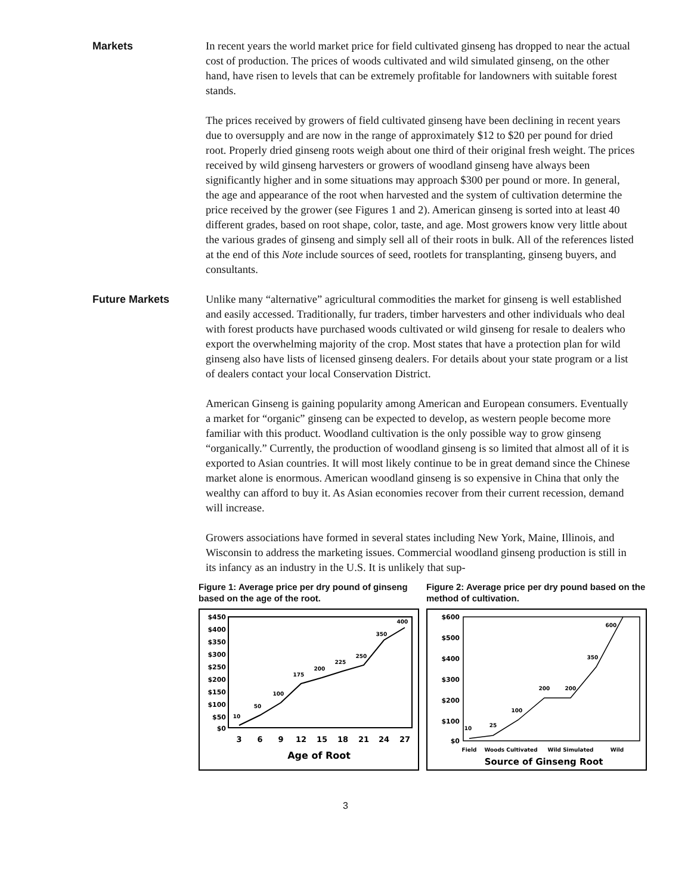Markets
In recent years the world market price for field cultivated ginseng has dropped to near the actual cost of production. The prices of woods cultivated and wild simulated ginseng, on the other hand, have risen to levels that can be extremely profitable for landowners with suitable forest stands.
The prices received by growers of field cultivated ginseng have been declining in recent years due to oversupply and are now in the range of approximately $12 to $20 per pound for dried root. Properly dried ginseng roots weigh about one third of their original fresh weight. The prices received by wild ginseng harvesters or growers of woodland ginseng have always been significantly higher and in some situations may approach $300 per pound or more. In general, the age and appearance of the root when harvested and the system of cultivation determine the price received by the grower (see Figures 1 and 2). American ginseng is sorted into at least 40 different grades, based on root shape, color, taste, and age. Most growers know very little about the various grades of ginseng and simply sell all of their roots in bulk. All of the references listed at the end of this Note include sources of seed, rootlets for transplanting, ginseng buyers, and consultants.
Future Markets
Unlike many “alternative” agricultural commodities the market for ginseng is well established and easily accessed. Traditionally, fur traders, timber harvesters and other individuals who deal with forest products have purchased woods cultivated or wild ginseng for resale to dealers who export the overwhelming majority of the crop. Most states that have a protection plan for wild ginseng also have lists of licensed ginseng dealers. For details about your state program or a list of dealers contact your local Conservation District.
American Ginseng is gaining popularity among American and European consumers. Eventually a market for “organic” ginseng can be expected to develop, as western people become more familiar with this product. Woodland cultivation is the only possible way to grow ginseng “organically.” Currently, the production of woodland ginseng is so limited that almost all of it is exported to Asian countries. It will most likely continue to be in great demand since the Chinese market alone is enormous. American woodland ginseng is so expensive in China that only the wealthy can afford to buy it. As Asian economies recover from their current recession, demand will increase.
Growers associations have formed in several states including New York, Maine, Illinois, and Wisconsin to address the marketing issues. Commercial woodland ginseng production is still in its infancy as an industry in the U.S. It is unlikely that sup-
Figure 1: Average price per dry pound of ginseng based on the age of the root.
$450
$400
$350
$300
$250
$200
$150
$100
$50
$0
10
50
100
175
200
225
250
350
400
3
6
9
12
15
18
21
24
27
Age of Root
Figure 2: Average price per dry pound based on the method of cultivation.
$600
$500
$400
$300
$200
$100
$0
10
25
100
200
200
350
600
Field
Woods Cultivated
Wild Simulated
Wild
Source of Ginseng Root
3